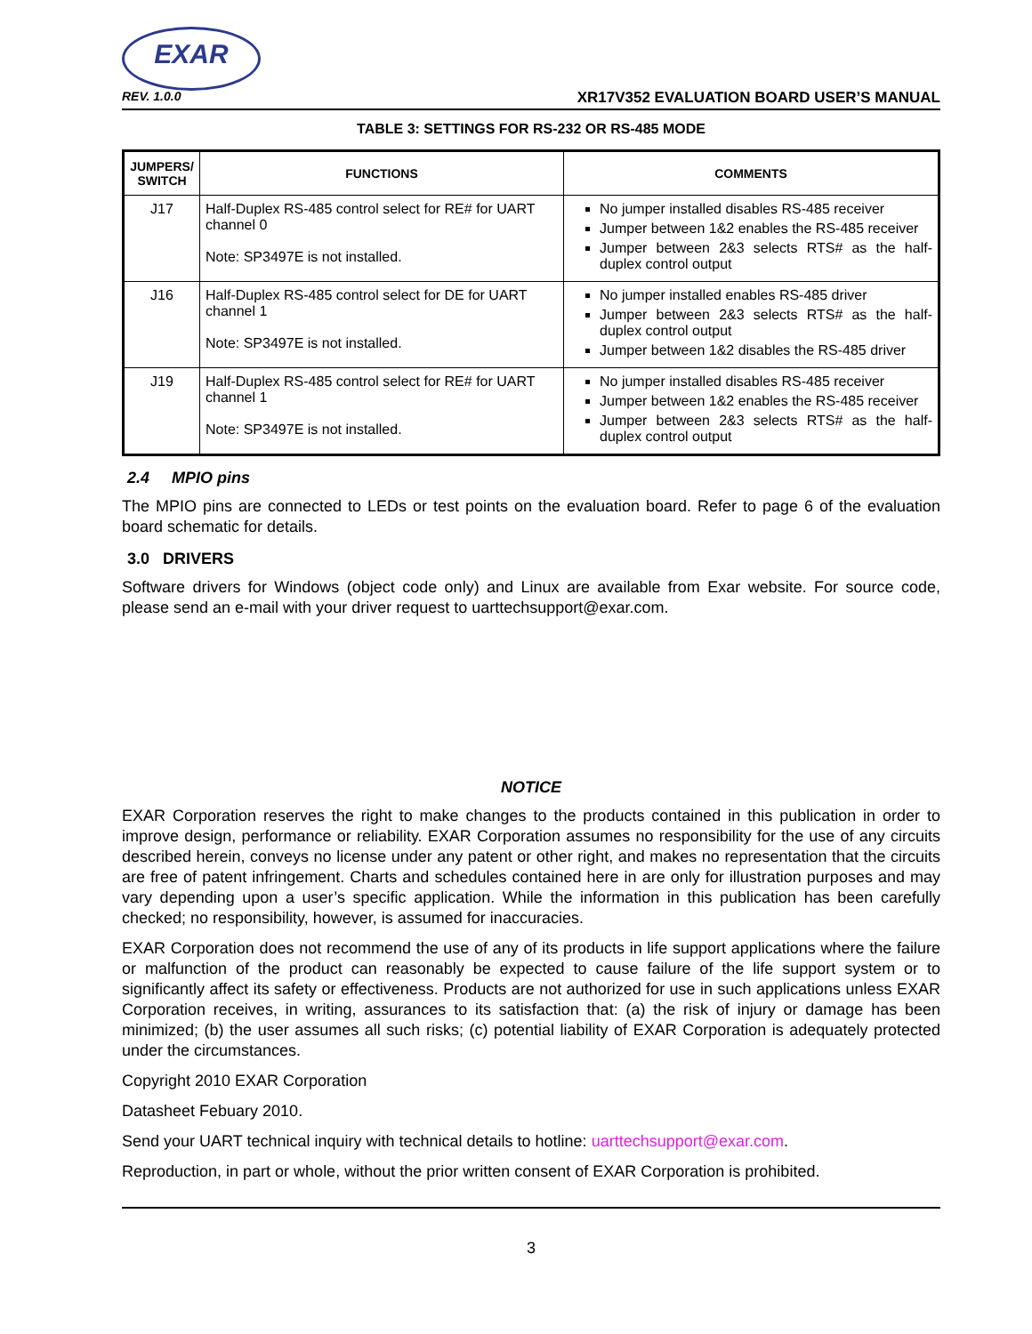EXAR
REV. 1.0.0 XR17V352 EVALUATION BOARD USER’S MANUAL
TABLE 3: SETTINGS FOR RS-232 OR RS-485 MODE
| JUMPERS/ SWITCH | FUNCTIONS | COMMENTS |
| --- | --- | --- |
| J17 | Half-Duplex RS-485 control select for RE# for UART channel 0 Note: SP3497E is not installed. | No jumper installed disables RS-485 receiver Jumper between 1&2 enables the RS-485 receiver Jumper between 2&3 selects RTS# as the half-duplex control output |
| J16 | Half-Duplex RS-485 control select for DE for UART channel 1 Note: SP3497E is not installed. | No jumper installed enables RS-485 driver Jumper between 2&3 selects RTS# as the half-duplex control output Jumper between 1&2 disables the RS-485 driver |
| J19 | Half-Duplex RS-485 control select for RE# for UART channel 1 Note: SP3497E is not installed. | No jumper installed disables RS-485 receiver Jumper between 1&2 enables the RS-485 receiver Jumper between 2&3 selects RTS# as the half-duplex control output |
2.4 MPIO pins
The MPIO pins are connected to LEDs or test points on the evaluation board. Refer to page 6 of the evaluation board schematic for details.
3.0 DRIVERS
Software drivers for Windows (object code only) and Linux are available from Exar website. For source code, please send an e-mail with your driver request to uarttechsupport@exar.com.
NOTICE
EXAR Corporation reserves the right to make changes to the products contained in this publication in order to improve design, performance or reliability. EXAR Corporation assumes no responsibility for the use of any circuits described herein, conveys no license under any patent or other right, and makes no representation that the circuits are free of patent infringement. Charts and schedules contained here in are only for illustration purposes and may vary depending upon a user’s specific application. While the information in this publication has been carefully checked; no responsibility, however, is assumed for inaccuracies.
EXAR Corporation does not recommend the use of any of its products in life support applications where the failure or malfunction of the product can reasonably be expected to cause failure of the life support system or to significantly affect its safety or effectiveness. Products are not authorized for use in such applications unless EXAR Corporation receives, in writing, assurances to its satisfaction that: (a) the risk of injury or damage has been minimized; (b) the user assumes all such risks; (c) potential liability of EXAR Corporation is adequately protected under the circumstances.
Copyright 2010 EXAR Corporation
Datasheet Febuary 2010.
Send your UART technical inquiry with technical details to hotline: uarttechsupport@exar.com.
Reproduction, in part or whole, without the prior written consent of EXAR Corporation is prohibited.
3